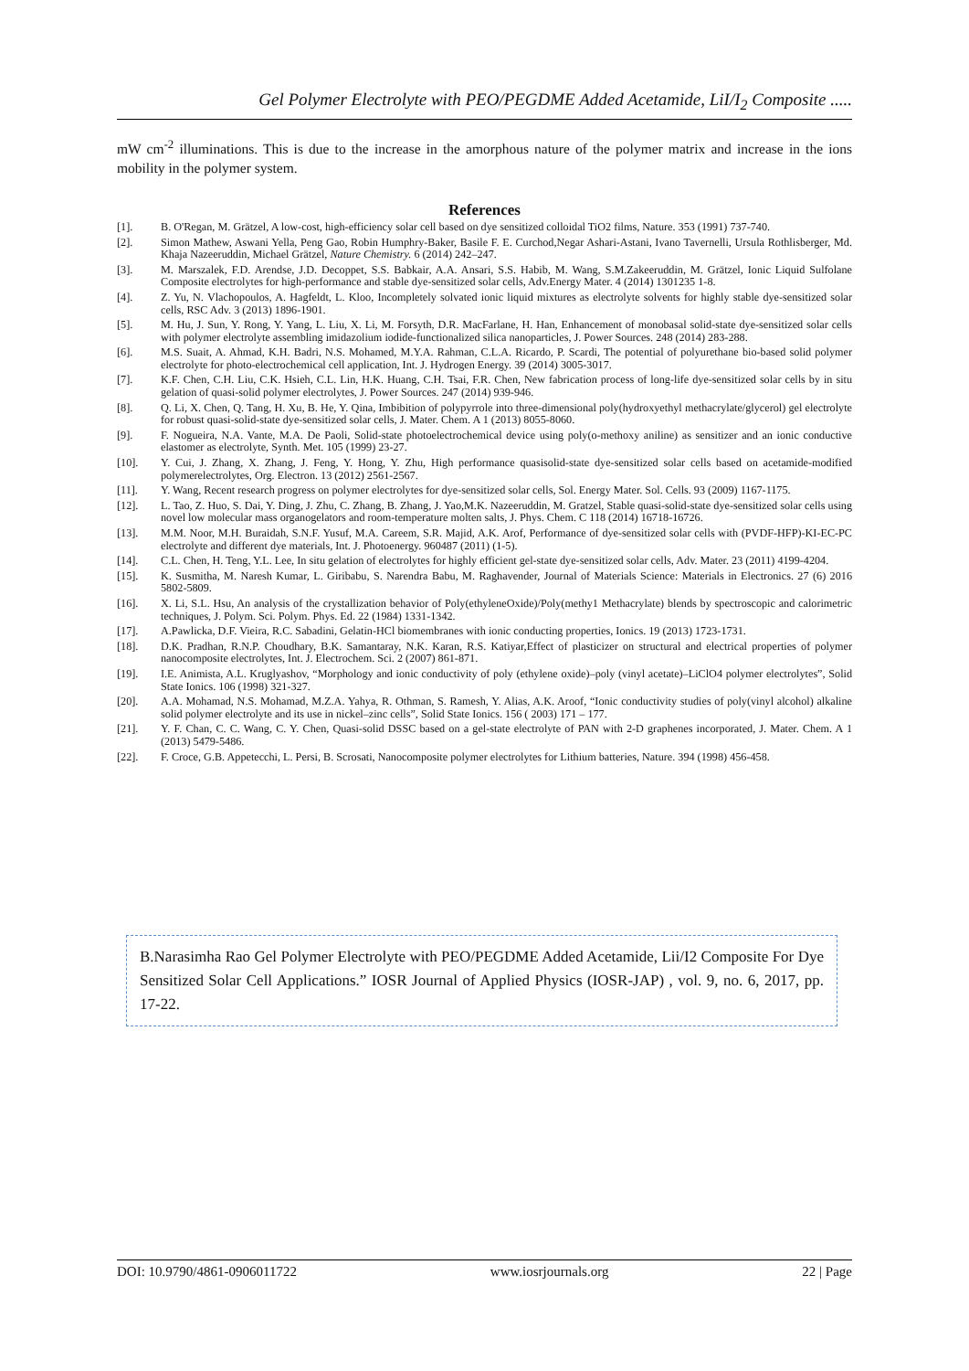Gel Polymer Electrolyte with PEO/PEGDME Added Acetamide, LiI/I<sub>2</sub> Composite .....
mW cm<sup>-2</sup> illuminations. This is due to the increase in the amorphous nature of the polymer matrix and increase in the ions mobility in the polymer system.
References
[1]. B. O'Regan, M. Grätzel, A low-cost, high-efficiency solar cell based on dye sensitized colloidal TiO2 films, Nature. 353 (1991) 737-740.
[2]. Simon Mathew, Aswani Yella, Peng Gao, Robin Humphry-Baker, Basile F. E. Curchod,Negar Ashari-Astani, Ivano Tavernelli, Ursula Rothlisberger, Md. Khaja Nazeeruddin, Michael Grätzel, Nature Chemistry. 6 (2014) 242–247.
[3]. M. Marszalek, F.D. Arendse, J.D. Decoppet, S.S. Babkair, A.A. Ansari, S.S. Habib, M. Wang, S.M.Zakeeruddin, M. Grätzel, Ionic Liquid Sulfolane Composite electrolytes for high-performance and stable dye-sensitized solar cells, Adv.Energy Mater. 4 (2014) 1301235 1-8.
[4]. Z. Yu, N. Vlachopoulos, A. Hagfeldt, L. Kloo, Incompletely solvated ionic liquid mixtures as electrolyte solvents for highly stable dye-sensitized solar cells, RSC Adv. 3 (2013) 1896-1901.
[5]. M. Hu, J. Sun, Y. Rong, Y. Yang, L. Liu, X. Li, M. Forsyth, D.R. MacFarlane, H. Han, Enhancement of monobasal solid-state dye-sensitized solar cells with polymer electrolyte assembling imidazolium iodide-functionalized silica nanoparticles, J. Power Sources. 248 (2014) 283-288.
[6]. M.S. Suait, A. Ahmad, K.H. Badri, N.S. Mohamed, M.Y.A. Rahman, C.L.A. Ricardo, P. Scardi, The potential of polyurethane bio-based solid polymer electrolyte for photo-electrochemical cell application, Int. J. Hydrogen Energy. 39 (2014) 3005-3017.
[7]. K.F. Chen, C.H. Liu, C.K. Hsieh, C.L. Lin, H.K. Huang, C.H. Tsai, F.R. Chen, New fabrication process of long-life dye-sensitized solar cells by in situ gelation of quasi-solid polymer electrolytes, J. Power Sources. 247 (2014) 939-946.
[8]. Q. Li, X. Chen, Q. Tang, H. Xu, B. He, Y. Qina, Imbibition of polypyrrole into three-dimensional poly(hydroxyethyl methacrylate/glycerol) gel electrolyte for robust quasi-solid-state dye-sensitized solar cells, J. Mater. Chem. A 1 (2013) 8055-8060.
[9]. F. Nogueira, N.A. Vante, M.A. De Paoli, Solid-state photoelectrochemical device using poly(o-methoxy aniline) as sensitizer and an ionic conductive elastomer as electrolyte, Synth. Met. 105 (1999) 23-27.
[10]. Y. Cui, J. Zhang, X. Zhang, J. Feng, Y. Hong, Y. Zhu, High performance quasisolid-state dye-sensitized solar cells based on acetamide-modified polymerelectrolytes, Org. Electron. 13 (2012) 2561-2567.
[11]. Y. Wang, Recent research progress on polymer electrolytes for dye-sensitized solar cells, Sol. Energy Mater. Sol. Cells. 93 (2009) 1167-1175.
[12]. L. Tao, Z. Huo, S. Dai, Y. Ding, J. Zhu, C. Zhang, B. Zhang, J. Yao,M.K. Nazeeruddin, M. Gratzel, Stable quasi-solid-state dye-sensitized solar cells using novel low molecular mass organogelators and room-temperature molten salts, J. Phys. Chem. C 118 (2014) 16718-16726.
[13]. M.M. Noor, M.H. Buraidah, S.N.F. Yusuf, M.A. Careem, S.R. Majid, A.K. Arof, Performance of dye-sensitized solar cells with (PVDF-HFP)-KI-EC-PC electrolyte and different dye materials, Int. J. Photoenergy. 960487 (2011) (1-5).
[14]. C.L. Chen, H. Teng, Y.L. Lee, In situ gelation of electrolytes for highly efficient gel-state dye-sensitized solar cells, Adv. Mater. 23 (2011) 4199-4204.
[15]. K. Susmitha, M. Naresh Kumar, L. Giribabu, S. Narendra Babu, M. Raghavender, Journal of Materials Science: Materials in Electronics. 27 (6) 2016 5802-5809.
[16]. X. Li, S.L. Hsu, An analysis of the crystallization behavior of Poly(ethyleneOxide)/Poly(methy1 Methacrylate) blends by spectroscopic and calorimetric techniques, J. Polym. Sci. Polym. Phys. Ed. 22 (1984) 1331-1342.
[17]. A.Pawlicka, D.F. Vieira, R.C. Sabadini, Gelatin-HCl biomembranes with ionic conducting properties, Ionics. 19 (2013) 1723-1731.
[18]. D.K. Pradhan, R.N.P. Choudhary, B.K. Samantaray, N.K. Karan, R.S. Katiyar,Effect of plasticizer on structural and electrical properties of polymer nanocomposite electrolytes, Int. J. Electrochem. Sci. 2 (2007) 861-871.
[19]. I.E. Animista, A.L. Kruglyashov, “Morphology and ionic conductivity of poly (ethylene oxide)–poly (vinyl acetate)–LiClO4 polymer electrolytes”, Solid State Ionics. 106 (1998) 321-327.
[20]. A.A. Mohamad, N.S. Mohamad, M.Z.A. Yahya, R. Othman, S. Ramesh, Y. Alias, A.K. Aroof, “Ionic conductivity studies of poly(vinyl alcohol) alkaline solid polymer electrolyte and its use in nickel–zinc cells”, Solid State Ionics. 156 ( 2003) 171 – 177.
[21]. Y. F. Chan, C. C. Wang, C. Y. Chen, Quasi-solid DSSC based on a gel-state electrolyte of PAN with 2-D graphenes incorporated, J. Mater. Chem. A 1 (2013) 5479-5486.
[22]. F. Croce, G.B. Appetecchi, L. Persi, B. Scrosati, Nanocomposite polymer electrolytes for Lithium batteries, Nature. 394 (1998) 456-458.
B.Narasimha Rao Gel Polymer Electrolyte with PEO/PEGDME Added Acetamide, Lii/I2 Composite For Dye Sensitized Solar Cell Applications.” IOSR Journal of Applied Physics (IOSR-JAP) , vol. 9, no. 6, 2017, pp. 17-22.
DOI: 10.9790/4861-0906011722 www.iosrjournals.org 22 | Page